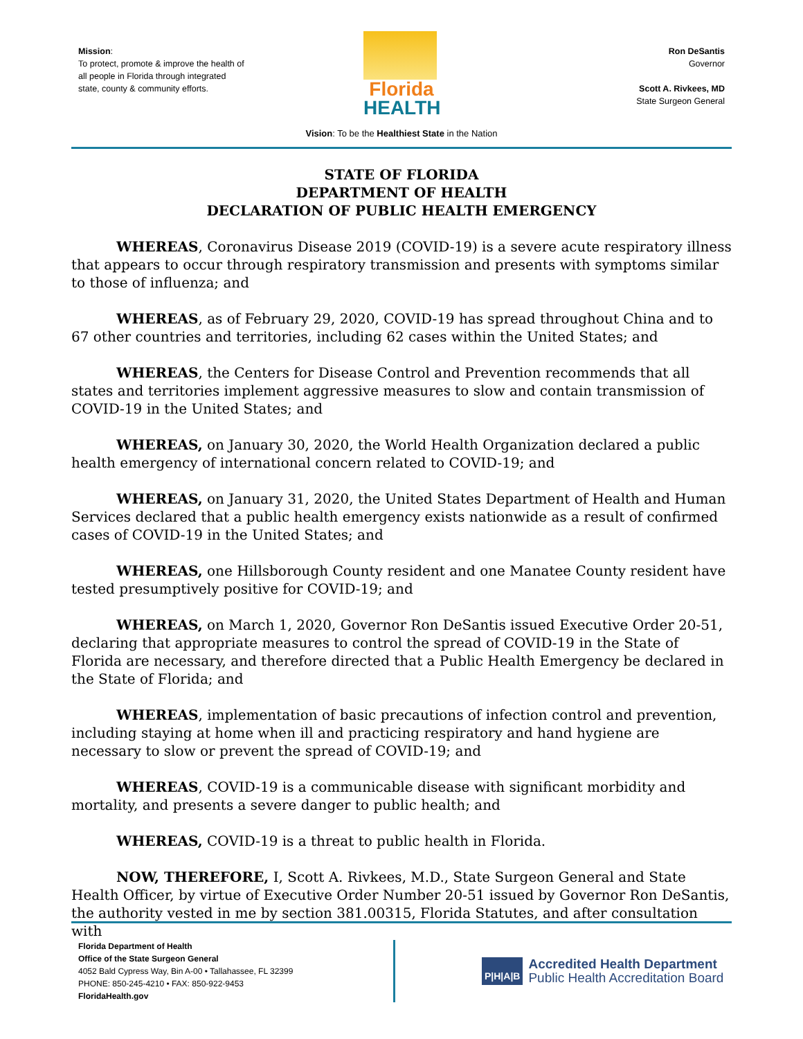Mission:
To protect, promote & improve the health of all people in Florida through integrated state, county & community efforts.
Florida
HEALTH
Ron DeSantis
Governor
Scott A. Rivkees, MD
State Surgeon General
Vision: To be the Healthiest State in the Nation
STATE OF FLORIDA
DEPARTMENT OF HEALTH
DECLARATION OF PUBLIC HEALTH EMERGENCY
WHEREAS, Coronavirus Disease 2019 (COVID-19) is a severe acute respiratory illness that appears to occur through respiratory transmission and presents with symptoms similar to those of influenza; and
WHEREAS, as of February 29, 2020, COVID-19 has spread throughout China and to 67 other countries and territories, including 62 cases within the United States; and
WHEREAS, the Centers for Disease Control and Prevention recommends that all states and territories implement aggressive measures to slow and contain transmission of COVID-19 in the United States; and
WHEREAS, on January 30, 2020, the World Health Organization declared a public health emergency of international concern related to COVID-19; and
WHEREAS, on January 31, 2020, the United States Department of Health and Human Services declared that a public health emergency exists nationwide as a result of confirmed cases of COVID-19 in the United States; and
WHEREAS, one Hillsborough County resident and one Manatee County resident have tested presumptively positive for COVID-19; and
WHEREAS, on March 1, 2020, Governor Ron DeSantis issued Executive Order 20-51, declaring that appropriate measures to control the spread of COVID-19 in the State of Florida are necessary, and therefore directed that a Public Health Emergency be declared in the State of Florida; and
WHEREAS, implementation of basic precautions of infection control and prevention, including staying at home when ill and practicing respiratory and hand hygiene are necessary to slow or prevent the spread of COVID-19; and
WHEREAS, COVID-19 is a communicable disease with significant morbidity and mortality, and presents a severe danger to public health; and
WHEREAS, COVID-19 is a threat to public health in Florida.
NOW, THEREFORE, I, Scott A. Rivkees, M.D., State Surgeon General and State Health Officer, by virtue of Executive Order Number 20-51 issued by Governor Ron DeSantis, the authority vested in me by section 381.00315, Florida Statutes, and after consultation with
Florida Department of Health
Office of the State Surgeon General
4052 Bald Cypress Way, Bin A-00 • Tallahassee, FL 32399
PHONE: 850-245-4210 • FAX: 850-922-9453
FloridaHealth.gov
P|H|A|B
Accredited Health Department
Public Health Accreditation Board